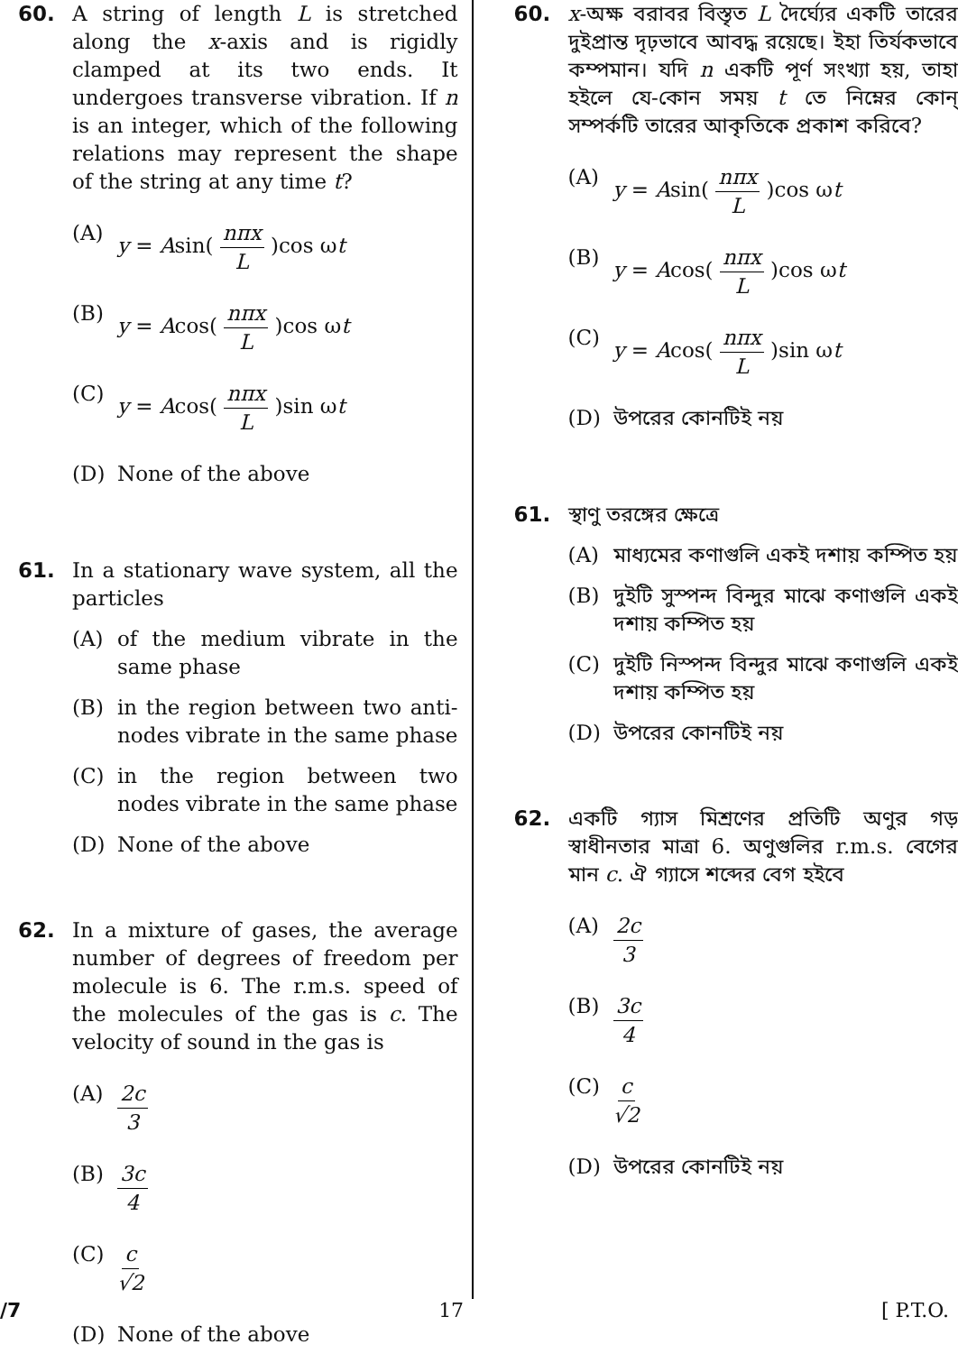60. A string of length L is stretched along the x-axis and is rigidly clamped at its two ends. It undergoes transverse vibration. If n is an integer, which of the following relations may represent the shape of the string at any time t?
(A) y = Asin( nπx L )cos ωt
(B) y = Acos( nπx L )cos ωt
(C) y = Acos( nπx L )sin ωt
(D) None of the above
61. In a stationary wave system, all the particles
(A) of the medium vibrate in the same phase
(B) in the region between two anti-nodes vibrate in the same phase
(C) in the region between two nodes vibrate in the same phase
(D) None of the above
62. In a mixture of gases, the average number of degrees of freedom per molecule is 6. The r.m.s. speed of the molecules of the gas is c. The velocity of sound in the gas is
(A) 2c 3
(B) 3c 4
(C) c √2
(D) None of the above
60. x-অক্ষ বরাবর বিস্তৃত L দৈর্ঘ্যের একটি তারের দুইপ্রান্ত দৃঢ়ভাবে আবদ্ধ রয়েছে। ইহা তির্যকভাবে কম্পমান। যদি n একটি পূর্ণ সংখ্যা হয়, তাহা হইলে যে-কোন সময় t তে নিম্নের কোন্ সম্পর্কটি তারের আকৃতিকে প্রকাশ করিবে?
(A) y = Asin( nπx L )cos ωt
(B) y = Acos( nπx L )cos ωt
(C) y = Acos( nπx L )sin ωt
(D) উপরের কোনটিই নয়
61. স্থাণু তরঙ্গের ক্ষেত্রে
(A) মাধ্যমের কণাগুলি একই দশায় কম্পিত হয়
(B) দুইটি সুস্পন্দ বিন্দুর মাঝে কণাগুলি একই দশায় কম্পিত হয়
(C) দুইটি নিস্পন্দ বিন্দুর মাঝে কণাগুলি একই দশায় কম্পিত হয়
(D) উপরের কোনটিই নয়
62. একটি গ্যাস মিশ্রণের প্রতিটি অণুর গড় স্বাধীনতার মাত্রা 6. অণুগুলির r.m.s. বেগের মান c. ঐ গ্যাসে শব্দের বেগ হইবে
(A) 2c 3
(B) 3c 4
(C) c √2
(D) উপরের কোনটিই নয়
/7 17 [ P.T.O.